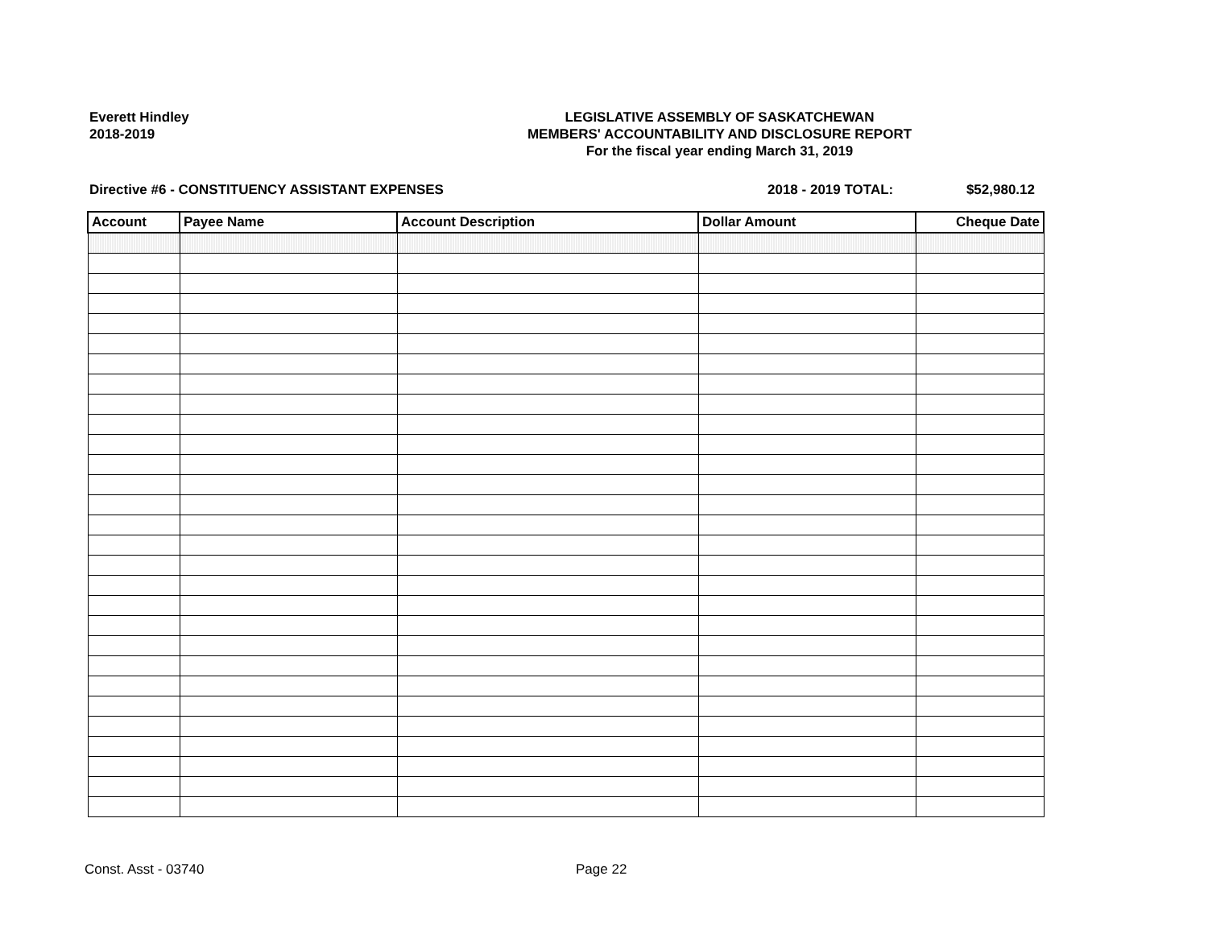Everett Hindley
2018-2019
LEGISLATIVE ASSEMBLY OF SASKATCHEWAN
MEMBERS' ACCOUNTABILITY AND DISCLOSURE REPORT
For the fiscal year ending March 31, 2019
Directive #6 - CONSTITUENCY ASSISTANT EXPENSES 2018 - 2019 TOTAL: $52,980.12
| Account | Payee Name | Account Description | Dollar Amount | Cheque Date |
| --- | --- | --- | --- | --- |
Const. Asst - 03740 Page 22